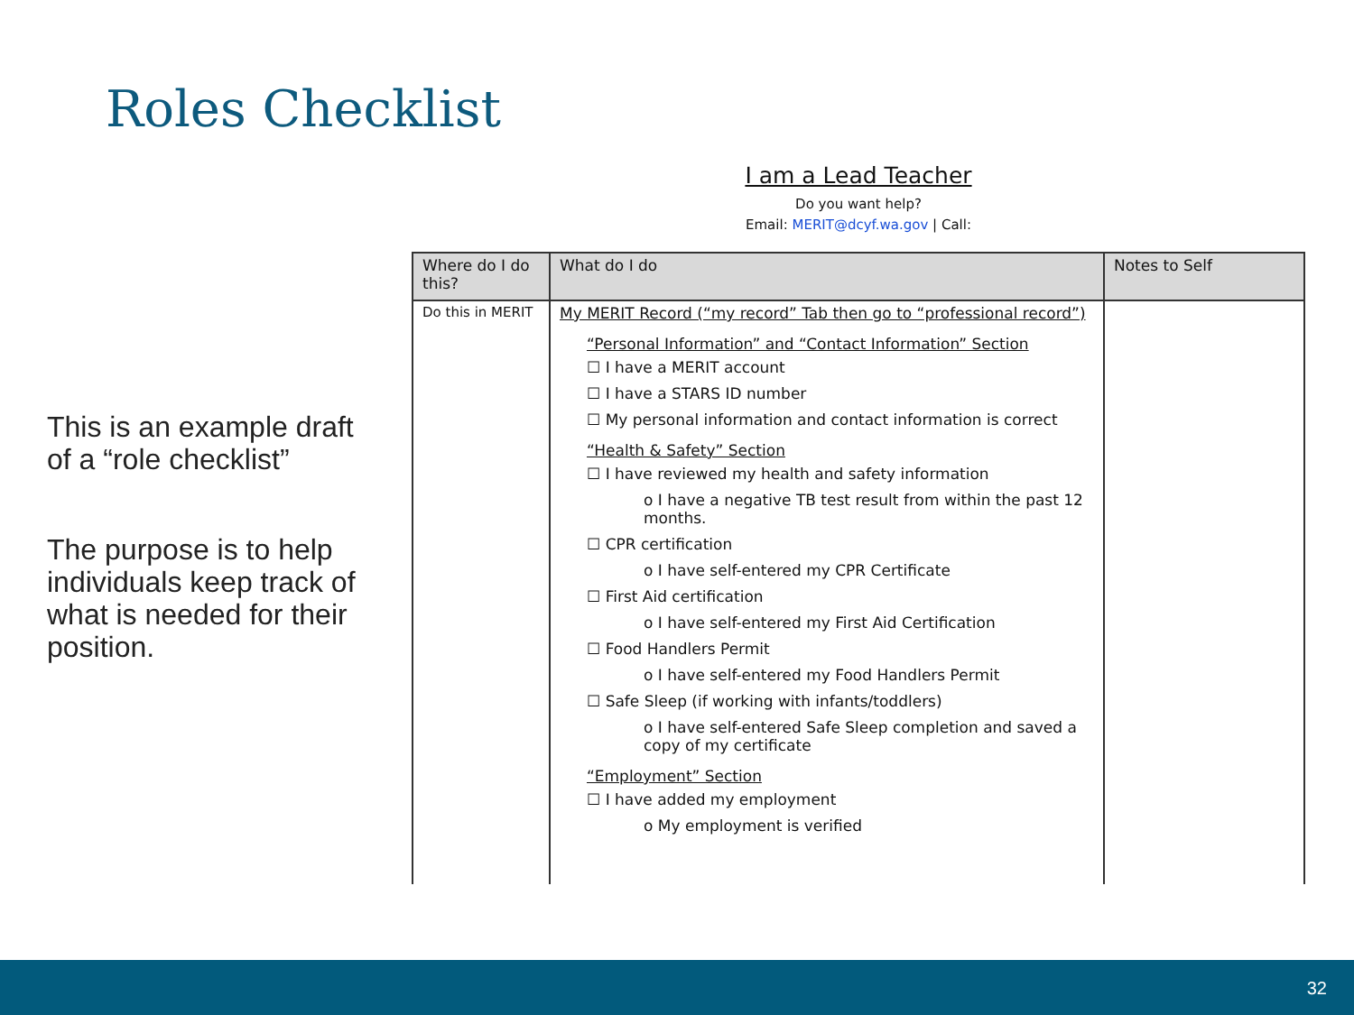Roles Checklist
This is an example draft of a “role checklist”
The purpose is to help individuals keep track of what is needed for their position.
I am a Lead Teacher
Do you want help?
Email: MERIT@dcyf.wa.gov | Call:
| Where do I do this? | What do I do | Notes to Self |
| --- | --- | --- |
| Do this in MERIT | My MERIT Record (“my record” Tab then go to “professional record”) “Personal Information” and “Contact Information” Section ☐ I have a MERIT account ☐ I have a STARS ID number ☐ My personal information and contact information is correct “Health & Safety” Section ☐ I have reviewed my health and safety information o I have a negative TB test result from within the past 12 months. ☐ CPR certification o I have self-entered my CPR Certificate ☐ First Aid certification o I have self-entered my First Aid Certification ☐ Food Handlers Permit o I have self-entered my Food Handlers Permit ☐ Safe Sleep (if working with infants/toddlers) o I have self-entered Safe Sleep completion and saved a copy of my certificate “Employment” Section ☐ I have added my employment o My employment is verified | |
32